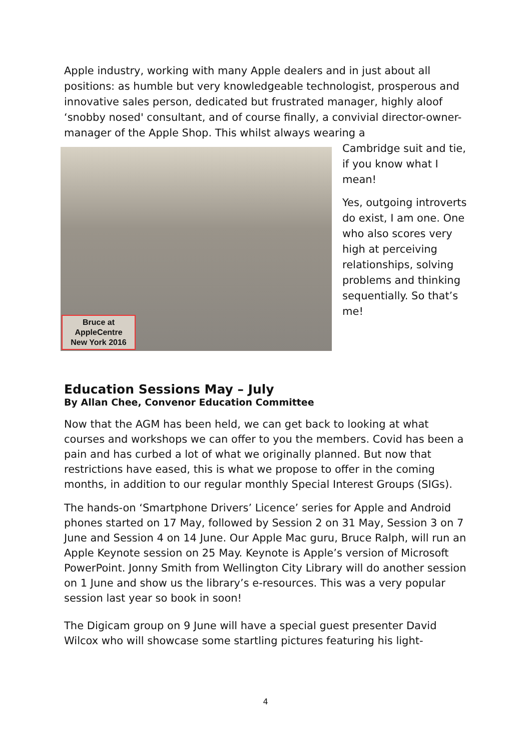Apple industry, working with many Apple dealers and in just about all positions: as humble but very knowledgeable technologist, prosperous and innovative sales person, dedicated but frustrated manager, highly aloof ‘snobby nosed' consultant, and of course finally, a convivial director-owner- manager of the Apple Shop. This whilst always wearing a
Bruce at
AppleCentre
New York 2016
Cambridge suit and tie, if you know what I mean!
Yes, outgoing introverts do exist, I am one. One who also scores very high at perceiving relationships, solving problems and thinking sequentially. So that’s me!
Education Sessions May – July
By Allan Chee, Convenor Education Committee
Now that the AGM has been held, we can get back to looking at what courses and workshops we can offer to you the members. Covid has been a pain and has curbed a lot of what we originally planned. But now that restrictions have eased, this is what we propose to offer in the coming months, in addition to our regular monthly Special Interest Groups (SIGs).
The hands-on ‘Smartphone Drivers’ Licence’ series for Apple and Android phones started on 17 May, followed by Session 2 on 31 May, Session 3 on 7 June and Session 4 on 14 June. Our Apple Mac guru, Bruce Ralph, will run an Apple Keynote session on 25 May. Keynote is Apple’s version of Microsoft PowerPoint. Jonny Smith from Wellington City Library will do another session on 1 June and show us the library’s e-resources. This was a very popular session last year so book in soon!
The Digicam group on 9 June will have a special guest presenter David Wilcox who will showcase some startling pictures featuring his light-
4